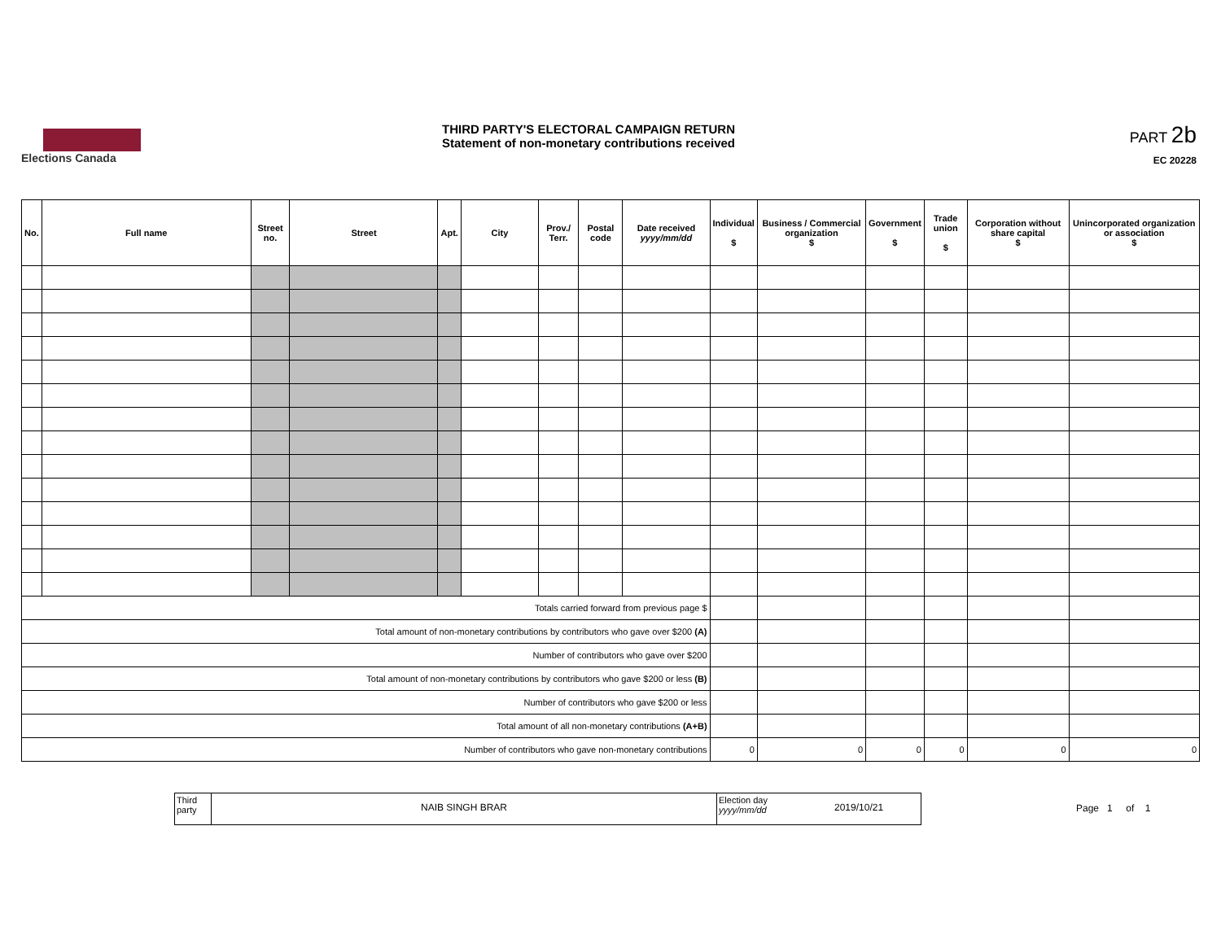Elections Canada
THIRD PARTY'S ELECTORAL CAMPAIGN RETURN
Statement of non-monetary contributions received
PART 2b
EC 20228
| No. | Full name | Street no. | Street | Apt. | City | Prov./ Terr. | Postal code | Date received yyyy/mm/dd | Individual $ | Business / Commercial organization $ | Government $ | Trade union $ | Corporation without share capital $ | Unincorporated organization or association $ |
| --- | --- | --- | --- | --- | --- | --- | --- | --- | --- | --- | --- | --- | --- | --- |
| Totals carried forward from previous page $ | | | | | | | | | | | | | | |
| Total amount of non-monetary contributions by contributors who gave over $200 (A) | | | | | | | | | | | | | | |
| Number of contributors who gave over $200 | | | | | | | | | | | | | | |
| Total amount of non-monetary contributions by contributors who gave $200 or less (B) | | | | | | | | | | | | | | |
| Number of contributors who gave $200 or less | | | | | | | | | | | | | | |
| Total amount of all non-monetary contributions (A+B) | | | | | | | | | | | | | | |
| Number of contributors who gave non-monetary contributions | | | | | | | | | 0 | 0 | 0 | 0 | 0 | 0 |
Third party
NAIB SINGH BRAR
Election day yyyy/mm/dd
2019/10/21
Page 1 of 1